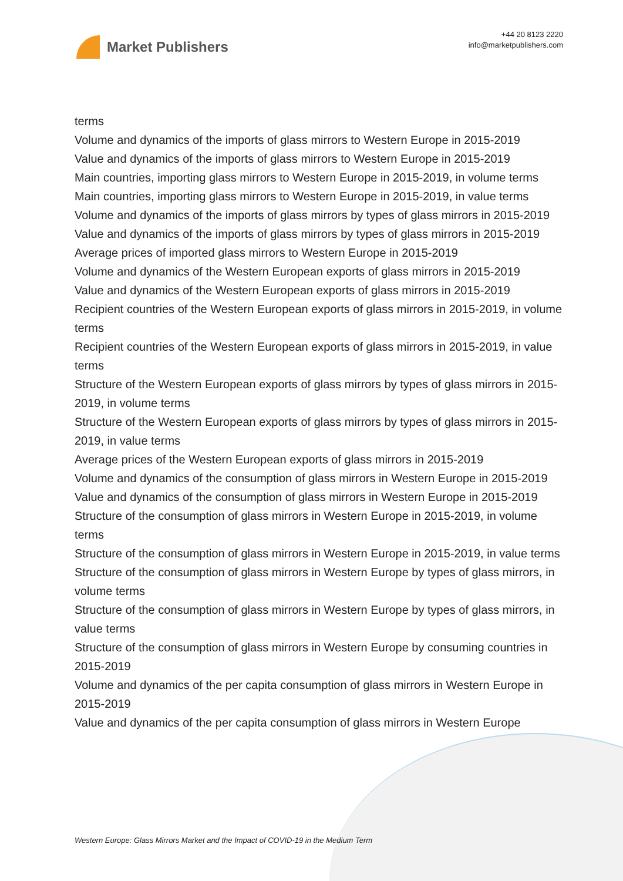Market Publishers
+44 20 8123 2220
info@marketpublishers.com
terms
Volume and dynamics of the imports of glass mirrors to Western Europe in 2015-2019
Value and dynamics of the imports of glass mirrors to Western Europe in 2015-2019
Main countries, importing glass mirrors to Western Europe in 2015-2019, in volume terms
Main countries, importing glass mirrors to Western Europe in 2015-2019, in value terms
Volume and dynamics of the imports of glass mirrors by types of glass mirrors in 2015-2019
Value and dynamics of the imports of glass mirrors by types of glass mirrors in 2015-2019
Average prices of imported glass mirrors to Western Europe in 2015-2019
Volume and dynamics of the Western European exports of glass mirrors in 2015-2019
Value and dynamics of the Western European exports of glass mirrors in 2015-2019
Recipient countries of the Western European exports of glass mirrors in 2015-2019, in volume terms
Recipient countries of the Western European exports of glass mirrors in 2015-2019, in value terms
Structure of the Western European exports of glass mirrors by types of glass mirrors in 2015-2019, in volume terms
Structure of the Western European exports of glass mirrors by types of glass mirrors in 2015-2019, in value terms
Average prices of the Western European exports of glass mirrors in 2015-2019
Volume and dynamics of the consumption of glass mirrors in Western Europe in 2015-2019
Value and dynamics of the consumption of glass mirrors in Western Europe in 2015-2019
Structure of the consumption of glass mirrors in Western Europe in 2015-2019, in volume terms
Structure of the consumption of glass mirrors in Western Europe in 2015-2019, in value terms
Structure of the consumption of glass mirrors in Western Europe by types of glass mirrors, in volume terms
Structure of the consumption of glass mirrors in Western Europe by types of glass mirrors, in value terms
Structure of the consumption of glass mirrors in Western Europe by consuming countries in 2015-2019
Volume and dynamics of the per capita consumption of glass mirrors in Western Europe in 2015-2019
Value and dynamics of the per capita consumption of glass mirrors in Western Europe
Western Europe: Glass Mirrors Market and the Impact of COVID-19 in the Medium Term